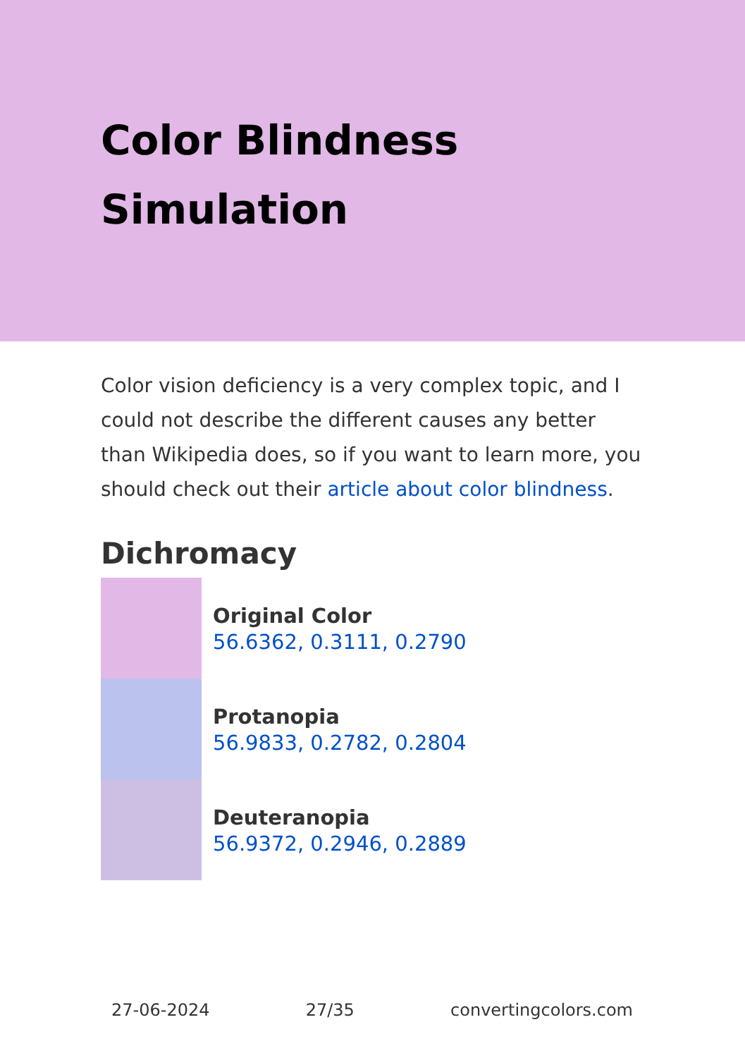Color Blindness
Simulation
Color vision deficiency is a very complex topic, and I could not describe the different causes any better than Wikipedia does, so if you want to learn more, you should check out their article about color blindness.
Dichromacy
Original Color
56.6362, 0.3111, 0.2790
Protanopia
56.9833, 0.2782, 0.2804
Deuteranopia
56.9372, 0.2946, 0.2889
27-06-2024 27/35 convertingcolors.com